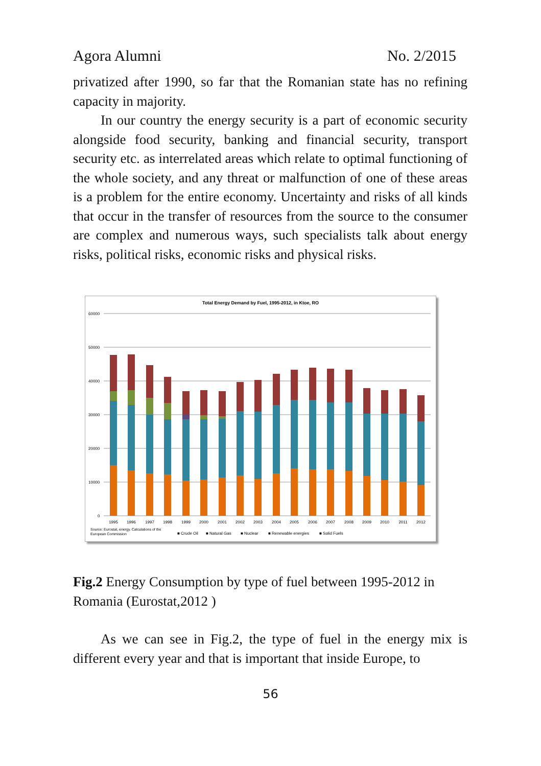Agora Alumni No. 2/2015
privatized after 1990, so far that the Romanian state has no refining capacity in majority.
In our country the energy security is a part of economic security alongside food security, banking and financial security, transport security etc. as interrelated areas which relate to optimal functioning of the whole society, and any threat or malfunction of one of these areas is a problem for the entire economy. Uncertainty and risks of all kinds that occur in the transfer of resources from the source to the consumer are complex and numerous ways, such specialists talk about energy risks, political risks, economic risks and physical risks.
Total Energy Demand by Fuel, 1995-2012, in Ktoe, RO
60000
50000
40000
30000
20000
10000
0
1995
1996
1997
1998
1999
2000
2001
2002
2003
2004
2005
2006
2007
2008
2009
2010
2011
2012
Source: Eurostat, energy. Calculations of the
European Commission
■ Crude Oil
■ Natural Gas
■ Nuclear
■ Renewable energies
■ Solid Fuels
Fig.2 Energy Consumption by type of fuel between 1995-2012 in Romania (Eurostat,2012 )
As we can see in Fig.2, the type of fuel in the energy mix is different every year and that is important that inside Europe, to
56